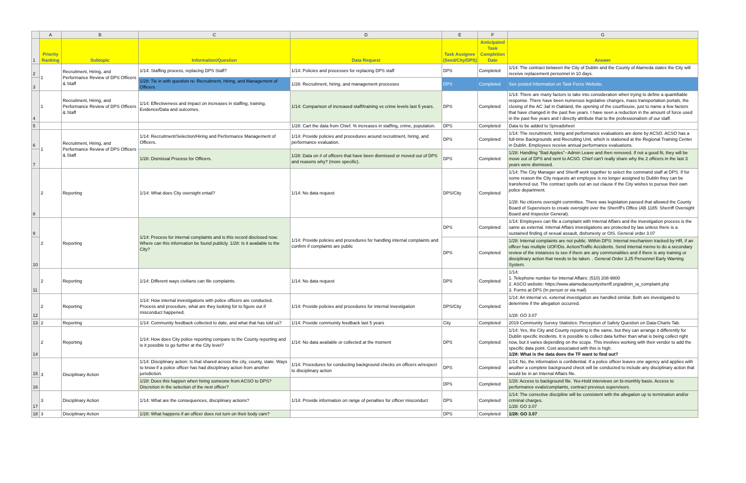| | A | B | C | D | E | F | G |
| --- | --- | --- | --- | --- | --- | --- | --- |
| 1 | Priority Ranking | Subtopic | Information/Question | Data Request | Task Assignee (Seed/City/DPS) | Anticipated Task Completion Date | Answer |
| 2 | 1 | Recruitment, Hiring, and Performance Review of DPS Officers & Staff | 1/14: Staffing process, replacing DPS Staff? | 1/14: Policies and processes for replacing DPS staff | DPS | Completed | 1/14: The contract between the City of Dublin and the County of Alameda states the City will receive replacement personnel in 10 days. |
| 3 | | | 1/28: Tie in with question re: Recruitment, Hiring, and Management of Officers | 1/28: Recruitment, hiring, and management processes | DPS | Completed | See posted Information on Task Force Website. |
| 4 | 1 | Recruitment, Hiring, and Performance Review of DPS Officers & Staff | 1/14: Effectiveness and impact on increases in staffing, training. Evidence/Data and outcomes. | 1/14: Comparison of increased staff/training vs crime levels last 5 years. | DPS | Completed | 1/14: There are many factors to take into consideration when trying to define a quantifiable response. There have been numerous legislative changes, mass transportation portals, the closing of the AC Jail in Oakland, the opening of the courthouse, just to name a few factors that have changed in the past five years. I have seen a reduction in the amount of force used in the past five years and I directly attribute that to the professionalism of our staff. |
| 5 | | | | 1/28: Cart the data from Chief. % increases in staffing, crime, population. | DPS | Completed | Data to be added to Spreadsheet |
| 6 | 1 | Recruitment, Hiring, and Performance Review of DPS Officers & Staff | 1/14: Recruitment/Selection/Hiring and Performance Management of Officers. | 1/14: Provide policies and procedures around recruitment, hiring, and performance evaluation. | DPS | Completed | 1/14: The recruitment, hiring and performance evaluations are done by ACSO. ACSO has a full-time Backgrounds and Recruiting Unit, which is stationed at the Regional Training Center in Dublin. Employees receive annual performance evaluations. |
| 7 | | | 1/28: Dismissal Process for Officers. | 1/28: Data on # of officers that have been dismissed or moved out of DPS and reasons why? (more specific). | DPS | Completed | 1/28: Handling "Bad Apples"--Admin Leave and then removed. If not a good fit, they will be move out of DPS and sent to ACSO. Chief can't really share why the 2 officers in the last 3 years were dismissed. |
| 8 | 2 | Reporting | 1/14: What does City oversight entail? | 1/14: No data request | DPS/City | Completed | 1/14: The City Manager and Sheriff work together to select the command staff at DPS. If for some reason the City requests an employee is no longer assigned to Dublin they can be transferred out. The contract spells out an out clause if the City wishes to pursue their own police department. 1/28: No citizens oversight committee. There was legislation passed that allowed the County Board of Supervisors to create oversight over the Sherriff's Office (AB 1185: Sherriff Oversight Board and Inspector General). |
| 9 | 2 | Reporting | 1/14: Process for internal complaints and is this record disclosed now. Where can this information be found publicly. 1/28: Is it available to the City? | 1/14: Provide policies and procedures for handling internal complaints and confirm if complaints are public | DPS | Completed | 1/14: Employees can file a complaint with Internal Affairs and the investigation process is the same as external. Internal Affairs investigations are protected by law unless there is a sustained finding of sexual assault, dishonesty or OIS. General order 3.07 |
| 10 | | | | | DPS | Completed | 1/28: Internal complaints are not public. Within DPS: Internal mechanism tracked by HR, if an officer has multiple UOF/Dis. Action/Traffic Accidents. Send internal memo to do a secondary review of the instances to see if there are any commonalities and if there is any training or disciplinary action that needs to be taken. . General Order 3.25 Personnel Early Warning System. |
| 11 | 2 | Reporting | 1/14: Different ways civilians can file complaints. | 1/14: No data request | DPS | Completed | 1/14: 1. Telephone number for Internal Affairs: (510) 208-9800 2. ASCO website: https://www.alamedacountysheriff.org/admin_ia_complaint.php 3. Forms at DPS (In person or via mail) |
| 12 | 2 | Reporting | 1/14: How internal investigations with police officers are conducted. Process and procedure, what are they looking for to figure out if misconduct happened. | 1/14: Provide policies and procedures for internal investigation | DPS/City | Completed | 1/14: An internal vs. external investigation are handled similar. Both are investigated to determine if the allegation occurred. 1/28: GO 3.07 |
| 13 | 2 | Reporting | 1/14: Community feedback collected to date, and what that has told us? | 1/14: Provide community feedback last 5 years | City | Completed | 2019 Community Survey Statistics: Perception of Safety Question on Data-Charts Tab. |
| 14 | 2 | Reporting | 1/14: How does City police reporting compare to the County reporting and is it possible to go further at the City level? | 1/14: No data available or collected at the moment | DPS | Completed | 1/14: Yes, the City and County reporting is the same, but they can arrange it differently for Dublin specific incidents. It is possible to collect data further than what is being collect right now, but it varies depending on the scope. This involves working with their vendor to add the specific data point. Cost associated with this is high. 1/28: What is the data does the TF want to find out? |
| 15 | 3 | Disciplinary Action | 1/14: Disciplinary action: Is that shared across the city, county, state. Ways to know if a police officer has had disciplinary action from another jurisdiction. | 1/14: Procedures for conducting background checks on officers w/respect to disciplinary action | DPS | Completed | 1/14: No, the information is confidential. If a police officer leaves one agency and applies with another a complete background check will be conducted to include any disciplinary action that would be in an Internal Affairs file. |
| 16 | | | 1/28: Does this happen when hiring someone from ACSO to DPS? Discretion in the selection of the next officer? | | DPS | Completed | 1/28: Access to background file. Yes-Hold interviews on bi-monthly basis. Access to performance evals/complaints, contract previous supervisors. |
| 17 | 3 | Disciplinary Action | 1/14: What are the consequences, disciplinary actions? | 1/14: Provide information on range of penalties for officer misconduct | DPS | Completed | 1/14: The corrective discipline will be consistent with the allegation up to termination and/or criminal charges. 1/28: GO 3.07 |
| 18 | 3 | Disciplinary Action | 1/28: What happens if an officer does not turn on their body cam? | | DPS | Completed | 1/28: GO 3.07 |